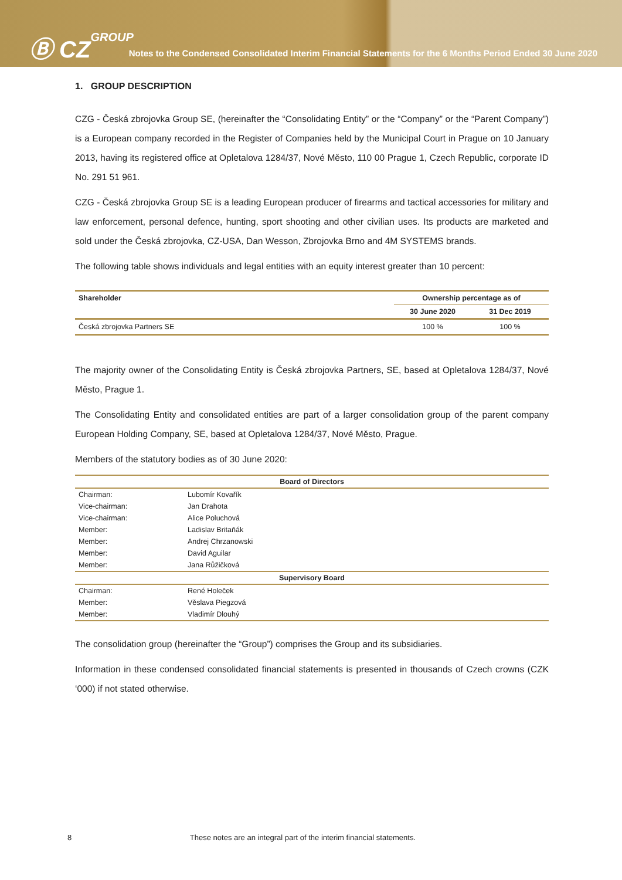Ⓑ CZGROUP
Notes to the Condensed Consolidated Interim Financial Statements for the 6 Months Period Ended 30 June 2020
1. GROUP DESCRIPTION
CZG - Česká zbrojovka Group SE, (hereinafter the “Consolidating Entity” or the “Company” or the “Parent Company”) is a European company recorded in the Register of Companies held by the Municipal Court in Prague on 10 January 2013, having its registered office at Opletalova 1284/37, Nové Město, 110 00 Prague 1, Czech Republic, corporate ID No. 291 51 961.
CZG - Česká zbrojovka Group SE is a leading European producer of firearms and tactical accessories for military and law enforcement, personal defence, hunting, sport shooting and other civilian uses. Its products are marketed and sold under the Česká zbrojovka, CZ-USA, Dan Wesson, Zbrojovka Brno and 4M SYSTEMS brands.
The following table shows individuals and legal entities with an equity interest greater than 10 percent:
| Shareholder | Ownership percentage as of | |
| --- | --- | --- |
| | 30 June 2020 | 31 Dec 2019 |
| Česká zbrojovka Partners SE | 100 % | 100 % |
The majority owner of the Consolidating Entity is Česká zbrojovka Partners, SE, based at Opletalova 1284/37, Nové Město, Prague 1.
The Consolidating Entity and consolidated entities are part of a larger consolidation group of the parent company European Holding Company, SE, based at Opletalova 1284/37, Nové Město, Prague.
Members of the statutory bodies as of 30 June 2020:
| Board of Directors | |
| --- | --- |
| Chairman: | Lubomír Kovařík |
| Vice-chairman: | Jan Drahota |
| Vice-chairman: | Alice Poluchová |
| Member: | Ladislav Britaňák |
| Member: | Andrej Chrzanowski |
| Member: | David Aguilar |
| Member: | Jana Růžičková |
| Supervisory Board | |
| Chairman: | René Holeček |
| Member: | Věslava Piegzová |
| Member: | Vladimír Dlouhý |
The consolidation group (hereinafter the “Group”) comprises the Group and its subsidiaries.
Information in these condensed consolidated financial statements is presented in thousands of Czech crowns (CZK ‘000) if not stated otherwise.
8 These notes are an integral part of the interim financial statements.